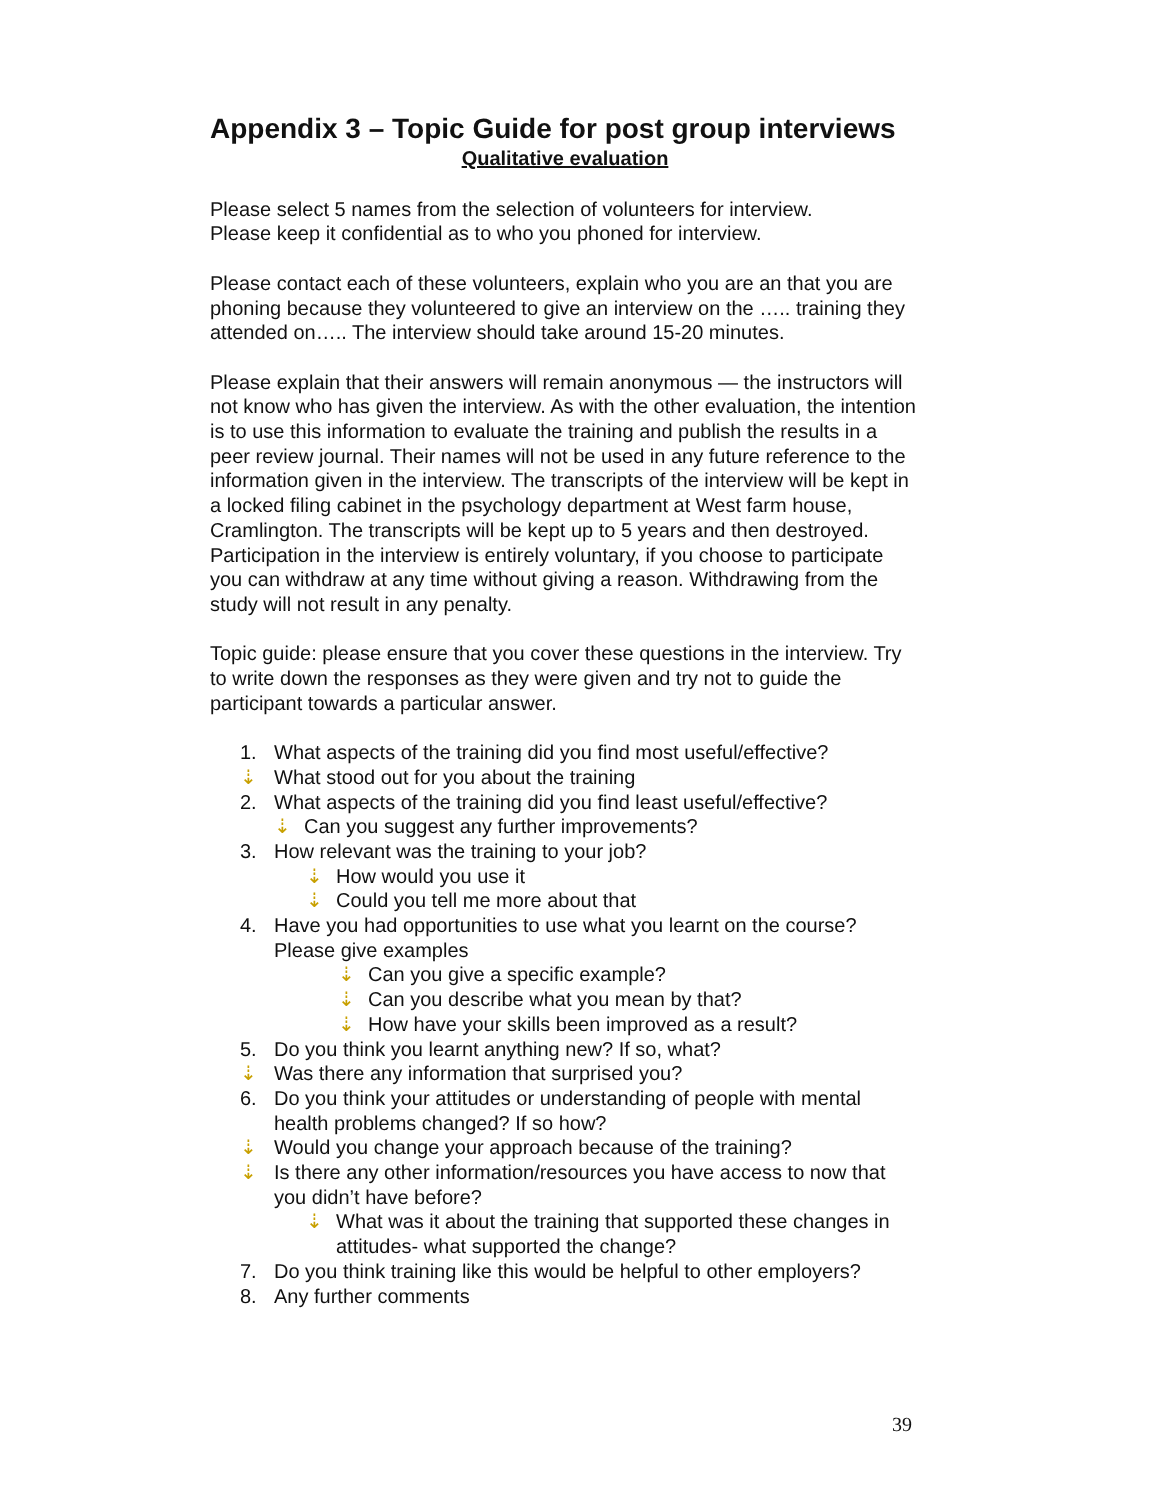Appendix 3 – Topic Guide for post group interviews
Qualitative evaluation
Please select 5 names from the selection of volunteers for interview.
Please keep it confidential as to who you phoned for interview.
Please contact each of these volunteers, explain who you are an that you are phoning because they volunteered to give an interview on the ….. training they attended on….. The interview should take around 15-20 minutes.
Please explain that their answers will remain anonymous — the instructors will not know who has given the interview. As with the other evaluation, the intention is to use this information to evaluate the training and publish the results in a peer review journal. Their names will not be used in any future reference to the information given in the interview. The transcripts of the interview will be kept in a locked filing cabinet in the psychology department at West farm house, Cramlington. The transcripts will be kept up to 5 years and then destroyed. Participation in the interview is entirely voluntary, if you choose to participate you can withdraw at any time without giving a reason. Withdrawing from the study will not result in any penalty.
Topic guide: please ensure that you cover these questions in the interview. Try to write down the responses as they were given and try not to guide the participant towards a particular answer.
1. What aspects of the training did you find most useful/effective?
⇣ What stood out for you about the training
2. What aspects of the training did you find least useful/effective?
⇣ Can you suggest any further improvements?
3. How relevant was the training to your job?
⇣ How would you use it
⇣ Could you tell me more about that
4. Have you had opportunities to use what you learnt on the course? Please give examples
⇣ Can you give a specific example?
⇣ Can you describe what you mean by that?
⇣ How have your skills been improved as a result?
5. Do you think you learnt anything new? If so, what?
⇣ Was there any information that surprised you?
6. Do you think your attitudes or understanding of people with mental health problems changed? If so how?
⇣ Would you change your approach because of the training?
⇣ Is there any other information/resources you have access to now that you didn’t have before?
⇣ What was it about the training that supported these changes in attitudes- what supported the change?
7. Do you think training like this would be helpful to other employers?
8. Any further comments
39